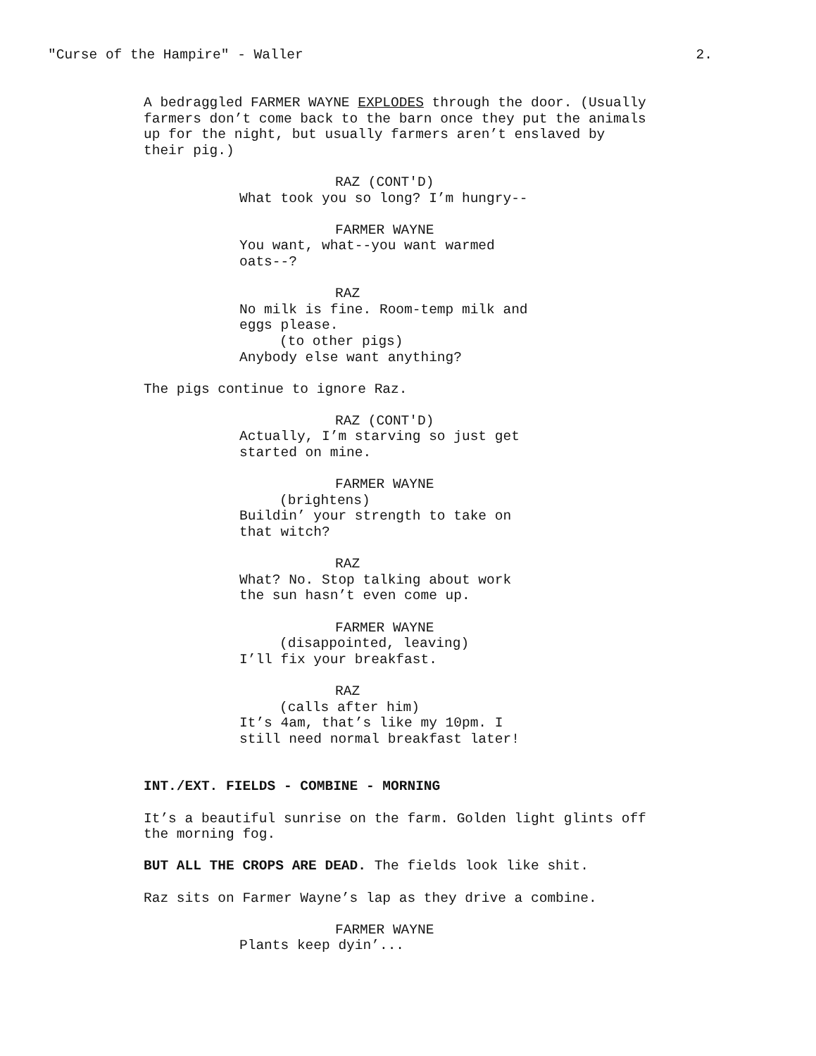"Curse of the Hampire" - Waller 2.
A bedraggled FARMER WAYNE EXPLODES through the door. (Usually farmers don’t come back to the barn once they put the animals up for the night, but usually farmers aren’t enslaved by their pig.)
RAZ (CONT'D) What took you so long? I’m hungry--
FARMER WAYNE You want, what--you want warmed oats--?
RAZ No milk is fine. Room-temp milk and eggs please. (to other pigs) Anybody else want anything?
The pigs continue to ignore Raz.
RAZ (CONT'D) Actually, I’m starving so just get started on mine.
FARMER WAYNE (brightens) Buildin’ your strength to take on that witch?
RAZ What? No. Stop talking about work the sun hasn’t even come up.
FARMER WAYNE (disappointed, leaving) I’ll fix your breakfast.
RAZ (calls after him) It’s 4am, that’s like my 10pm. I still need normal breakfast later!
INT./EXT. FIELDS - COMBINE - MORNING
It’s a beautiful sunrise on the farm. Golden light glints off the morning fog.
BUT ALL THE CROPS ARE DEAD. The fields look like shit.
Raz sits on Farmer Wayne’s lap as they drive a combine.
FARMER WAYNE Plants keep dyin’...